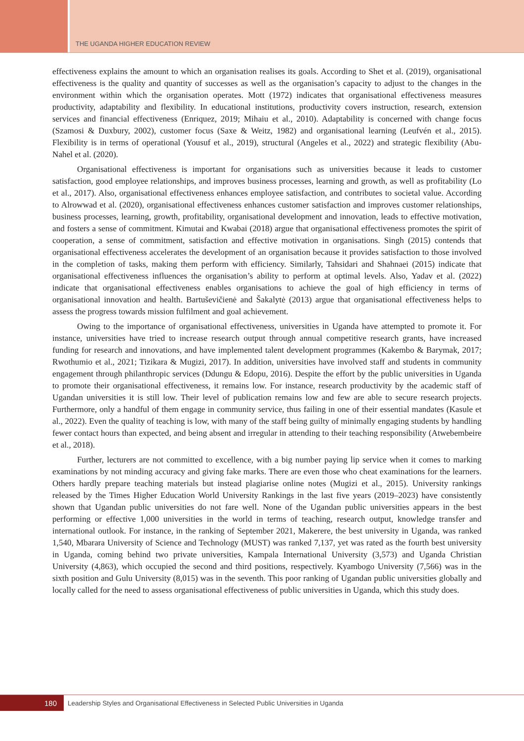THE UGANDA HIGHER EDUCATION REVIEW
effectiveness explains the amount to which an organisation realises its goals. According to Shet et al. (2019), organisational effectiveness is the quality and quantity of successes as well as the organisation’s capacity to adjust to the changes in the environment within which the organisation operates. Mott (1972) indicates that organisational effectiveness measures productivity, adaptability and flexibility. In educational institutions, productivity covers instruction, research, extension services and financial effectiveness (Enriquez, 2019; Mihaiu et al., 2010). Adaptability is concerned with change focus (Szamosi & Duxbury, 2002), customer focus (Saxe & Weitz, 1982) and organisational learning (Leufvén et al., 2015). Flexibility is in terms of operational (Yousuf et al., 2019), structural (Angeles et al., 2022) and strategic flexibility (Abu-Nahel et al. (2020).
Organisational effectiveness is important for organisations such as universities because it leads to customer satisfaction, good employee relationships, and improves business processes, learning and growth, as well as profitability (Lo et al., 2017). Also, organisational effectiveness enhances employee satisfaction, and contributes to societal value. According to Alrowwad et al. (2020), organisational effectiveness enhances customer satisfaction and improves customer relationships, business processes, learning, growth, profitability, organisational development and innovation, leads to effective motivation, and fosters a sense of commitment. Kimutai and Kwabai (2018) argue that organisational effectiveness promotes the spirit of cooperation, a sense of commitment, satisfaction and effective motivation in organisations. Singh (2015) contends that organisational effectiveness accelerates the development of an organisation because it provides satisfaction to those involved in the completion of tasks, making them perform with efficiency. Similarly, Tahsidari and Shahnaei (2015) indicate that organisational effectiveness influences the organisation’s ability to perform at optimal levels. Also, Yadav et al. (2022) indicate that organisational effectiveness enables organisations to achieve the goal of high efficiency in terms of organisational innovation and health. Bartuševičienė and Šakalytė (2013) argue that organisational effectiveness helps to assess the progress towards mission fulfilment and goal achievement.
Owing to the importance of organisational effectiveness, universities in Uganda have attempted to promote it. For instance, universities have tried to increase research output through annual competitive research grants, have increased funding for research and innovations, and have implemented talent development programmes (Kakembo & Barymak, 2017; Rwothumio et al., 2021; Tizikara & Mugizi, 2017). In addition, universities have involved staff and students in community engagement through philanthropic services (Ddungu & Edopu, 2016). Despite the effort by the public universities in Uganda to promote their organisational effectiveness, it remains low. For instance, research productivity by the academic staff of Ugandan universities it is still low. Their level of publication remains low and few are able to secure research projects. Furthermore, only a handful of them engage in community service, thus failing in one of their essential mandates (Kasule et al., 2022). Even the quality of teaching is low, with many of the staff being guilty of minimally engaging students by handling fewer contact hours than expected, and being absent and irregular in attending to their teaching responsibility (Atwebembeire et al., 2018).
Further, lecturers are not committed to excellence, with a big number paying lip service when it comes to marking examinations by not minding accuracy and giving fake marks. There are even those who cheat examinations for the learners. Others hardly prepare teaching materials but instead plagiarise online notes (Mugizi et al., 2015). University rankings released by the Times Higher Education World University Rankings in the last five years (2019–2023) have consistently shown that Ugandan public universities do not fare well. None of the Ugandan public universities appears in the best performing or effective 1,000 universities in the world in terms of teaching, research output, knowledge transfer and international outlook. For instance, in the ranking of September 2021, Makerere, the best university in Uganda, was ranked 1,540, Mbarara University of Science and Technology (MUST) was ranked 7,137, yet was rated as the fourth best university in Uganda, coming behind two private universities, Kampala International University (3,573) and Uganda Christian University (4,863), which occupied the second and third positions, respectively. Kyambogo University (7,566) was in the sixth position and Gulu University (8,015) was in the seventh. This poor ranking of Ugandan public universities globally and locally called for the need to assess organisational effectiveness of public universities in Uganda, which this study does.
180
Leadership Styles and Organisational Effectiveness in Selected Public Universities in Uganda